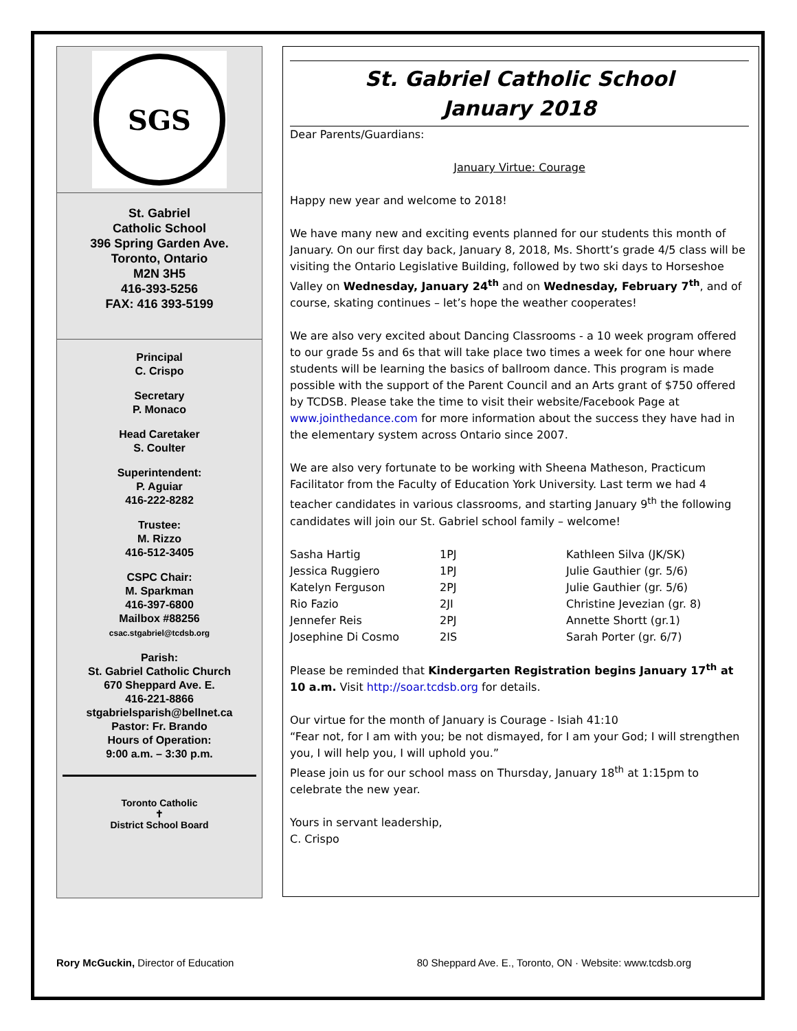SGS
St. Gabriel
Catholic School
396 Spring Garden Ave.
Toronto, Ontario
M2N 3H5
416-393-5256
FAX: 416 393-5199
Principal
C. Crispo
Secretary
P. Monaco
Head Caretaker
S. Coulter
Superintendent:
P. Aguiar
416-222-8282
Trustee:
M. Rizzo
416-512-3405
CSPC Chair:
M. Sparkman
416-397-6800
Mailbox #88256
csac.stgabriel@tcdsb.org
Parish:
St. Gabriel Catholic Church
670 Sheppard Ave. E.
416-221-8866
stgabrielsparish@bellnet.ca
Pastor: Fr. Brando
Hours of Operation:
9:00 a.m. – 3:30 p.m.
Toronto Catholic
✝
District School Board
St. Gabriel Catholic School
January 2018
Dear Parents/Guardians:
January Virtue: Courage
Happy new year and welcome to 2018!
We have many new and exciting events planned for our students this month of January. On our first day back, January 8, 2018, Ms. Shortt’s grade 4/5 class will be visiting the Ontario Legislative Building, followed by two ski days to Horseshoe Valley on Wednesday, January 24<sup>th</sup> and on Wednesday, February 7<sup>th</sup>, and of course, skating continues – let’s hope the weather cooperates!
We are also very excited about Dancing Classrooms - a 10 week program offered to our grade 5s and 6s that will take place two times a week for one hour where students will be learning the basics of ballroom dance. This program is made possible with the support of the Parent Council and an Arts grant of $750 offered by TCDSB. Please take the time to visit their website/Facebook Page at www.jointhedance.com for more information about the success they have had in the elementary system across Ontario since 2007.
We are also very fortunate to be working with Sheena Matheson, Practicum Facilitator from the Faculty of Education York University. Last term we had 4 teacher candidates in various classrooms, and starting January 9<sup>th</sup> the following candidates will join our St. Gabriel school family – welcome!
| Sasha Hartig | 1PJ | Kathleen Silva (JK/SK) |
| Jessica Ruggiero | 1PJ | Julie Gauthier (gr. 5/6) |
| Katelyn Ferguson | 2PJ | Julie Gauthier (gr. 5/6) |
| Rio Fazio | 2JI | Christine Jevezian (gr. 8) |
| Jennefer Reis | 2PJ | Annette Shortt (gr.1) |
| Josephine Di Cosmo | 2IS | Sarah Porter (gr. 6/7) |
Please be reminded that Kindergarten Registration begins January 17<sup>th</sup> at 10 a.m. Visit http://soar.tcdsb.org for details.
Our virtue for the month of January is Courage - Isiah 41:10
“Fear not, for I am with you; be not dismayed, for I am your God; I will strengthen you, I will help you, I will uphold you.”
Please join us for our school mass on Thursday, January 18<sup>th</sup> at 1:15pm to celebrate the new year.
Yours in servant leadership,
C. Crispo
Rory McGuckin, Director of Education 80 Sheppard Ave. E., Toronto, ON · Website: www.tcdsb.org